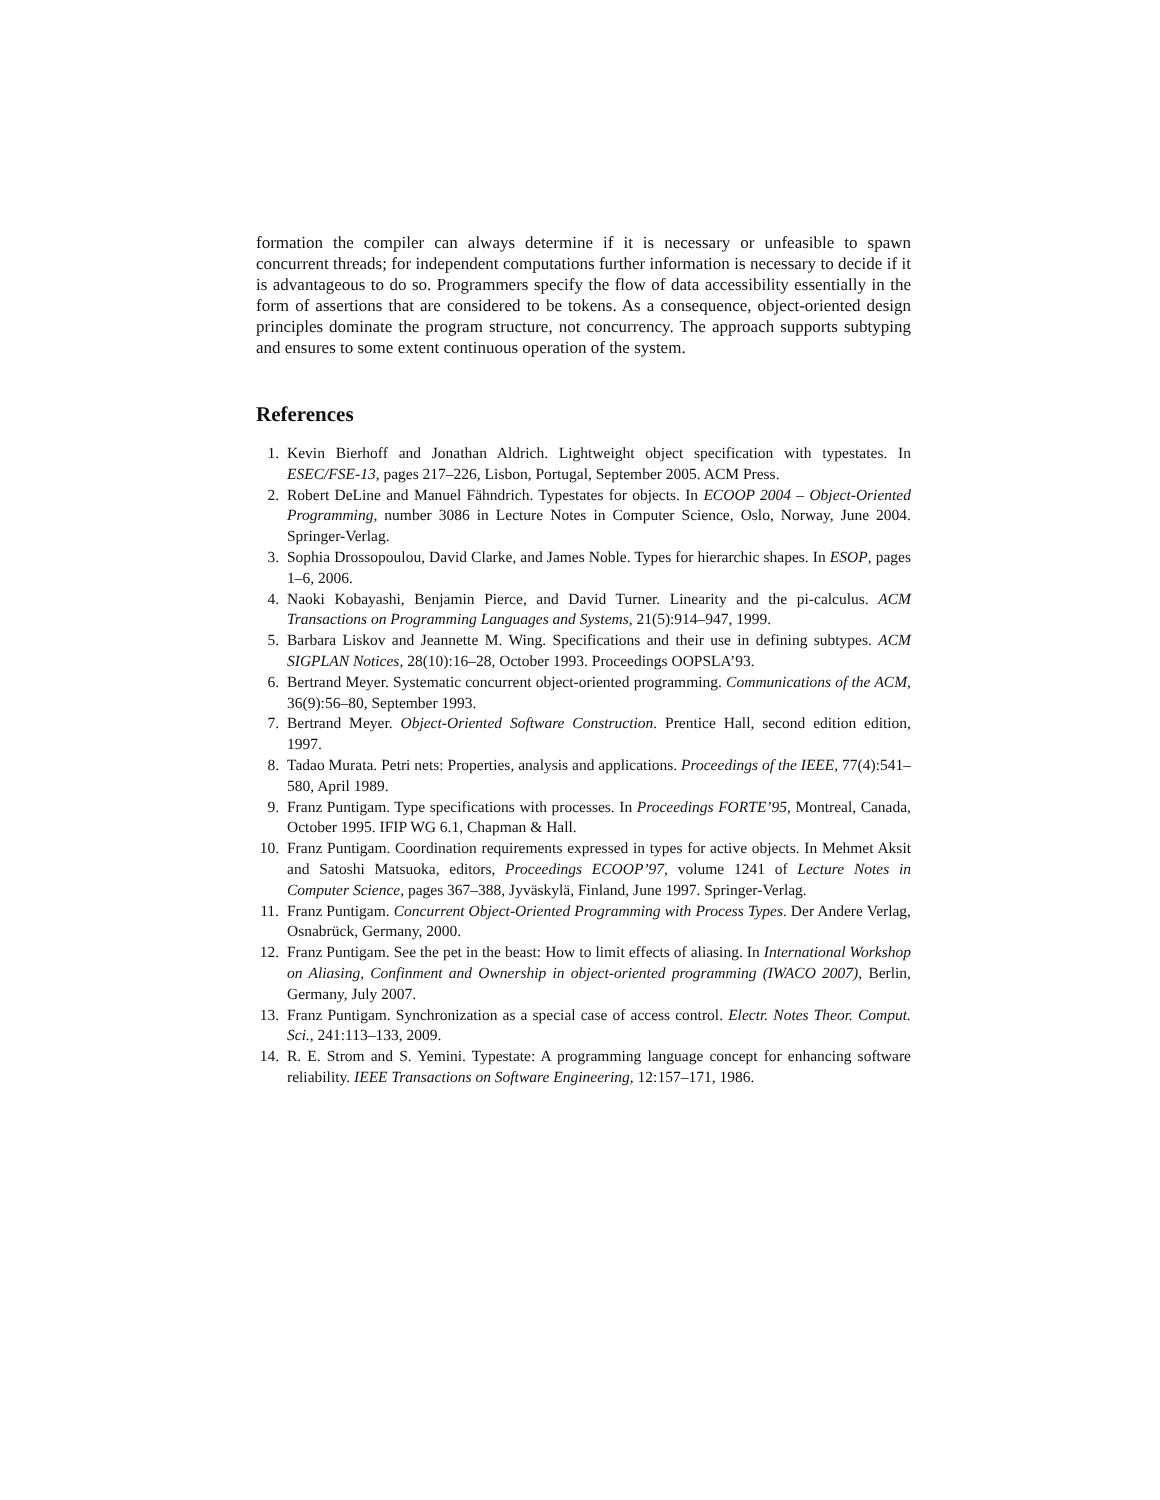formation the compiler can always determine if it is necessary or unfeasible to spawn concurrent threads; for independent computations further information is necessary to decide if it is advantageous to do so. Programmers specify the flow of data accessibility essentially in the form of assertions that are considered to be tokens. As a consequence, object-oriented design principles dominate the program structure, not concurrency. The approach supports subtyping and ensures to some extent continuous operation of the system.
References
1. Kevin Bierhoff and Jonathan Aldrich. Lightweight object specification with typestates. In ESEC/FSE-13, pages 217–226, Lisbon, Portugal, September 2005. ACM Press.
2. Robert DeLine and Manuel Fähndrich. Typestates for objects. In ECOOP 2004 – Object-Oriented Programming, number 3086 in Lecture Notes in Computer Science, Oslo, Norway, June 2004. Springer-Verlag.
3. Sophia Drossopoulou, David Clarke, and James Noble. Types for hierarchic shapes. In ESOP, pages 1–6, 2006.
4. Naoki Kobayashi, Benjamin Pierce, and David Turner. Linearity and the pi-calculus. ACM Transactions on Programming Languages and Systems, 21(5):914–947, 1999.
5. Barbara Liskov and Jeannette M. Wing. Specifications and their use in defining subtypes. ACM SIGPLAN Notices, 28(10):16–28, October 1993. Proceedings OOPSLA’93.
6. Bertrand Meyer. Systematic concurrent object-oriented programming. Communications of the ACM, 36(9):56–80, September 1993.
7. Bertrand Meyer. Object-Oriented Software Construction. Prentice Hall, second edition edition, 1997.
8. Tadao Murata. Petri nets: Properties, analysis and applications. Proceedings of the IEEE, 77(4):541–580, April 1989.
9. Franz Puntigam. Type specifications with processes. In Proceedings FORTE’95, Montreal, Canada, October 1995. IFIP WG 6.1, Chapman & Hall.
10. Franz Puntigam. Coordination requirements expressed in types for active objects. In Mehmet Aksit and Satoshi Matsuoka, editors, Proceedings ECOOP’97, volume 1241 of Lecture Notes in Computer Science, pages 367–388, Jyväskylä, Finland, June 1997. Springer-Verlag.
11. Franz Puntigam. Concurrent Object-Oriented Programming with Process Types. Der Andere Verlag, Osnabrück, Germany, 2000.
12. Franz Puntigam. See the pet in the beast: How to limit effects of aliasing. In International Workshop on Aliasing, Confinment and Ownership in object-oriented programming (IWACO 2007), Berlin, Germany, July 2007.
13. Franz Puntigam. Synchronization as a special case of access control. Electr. Notes Theor. Comput. Sci., 241:113–133, 2009.
14. R. E. Strom and S. Yemini. Typestate: A programming language concept for enhancing software reliability. IEEE Transactions on Software Engineering, 12:157–171, 1986.